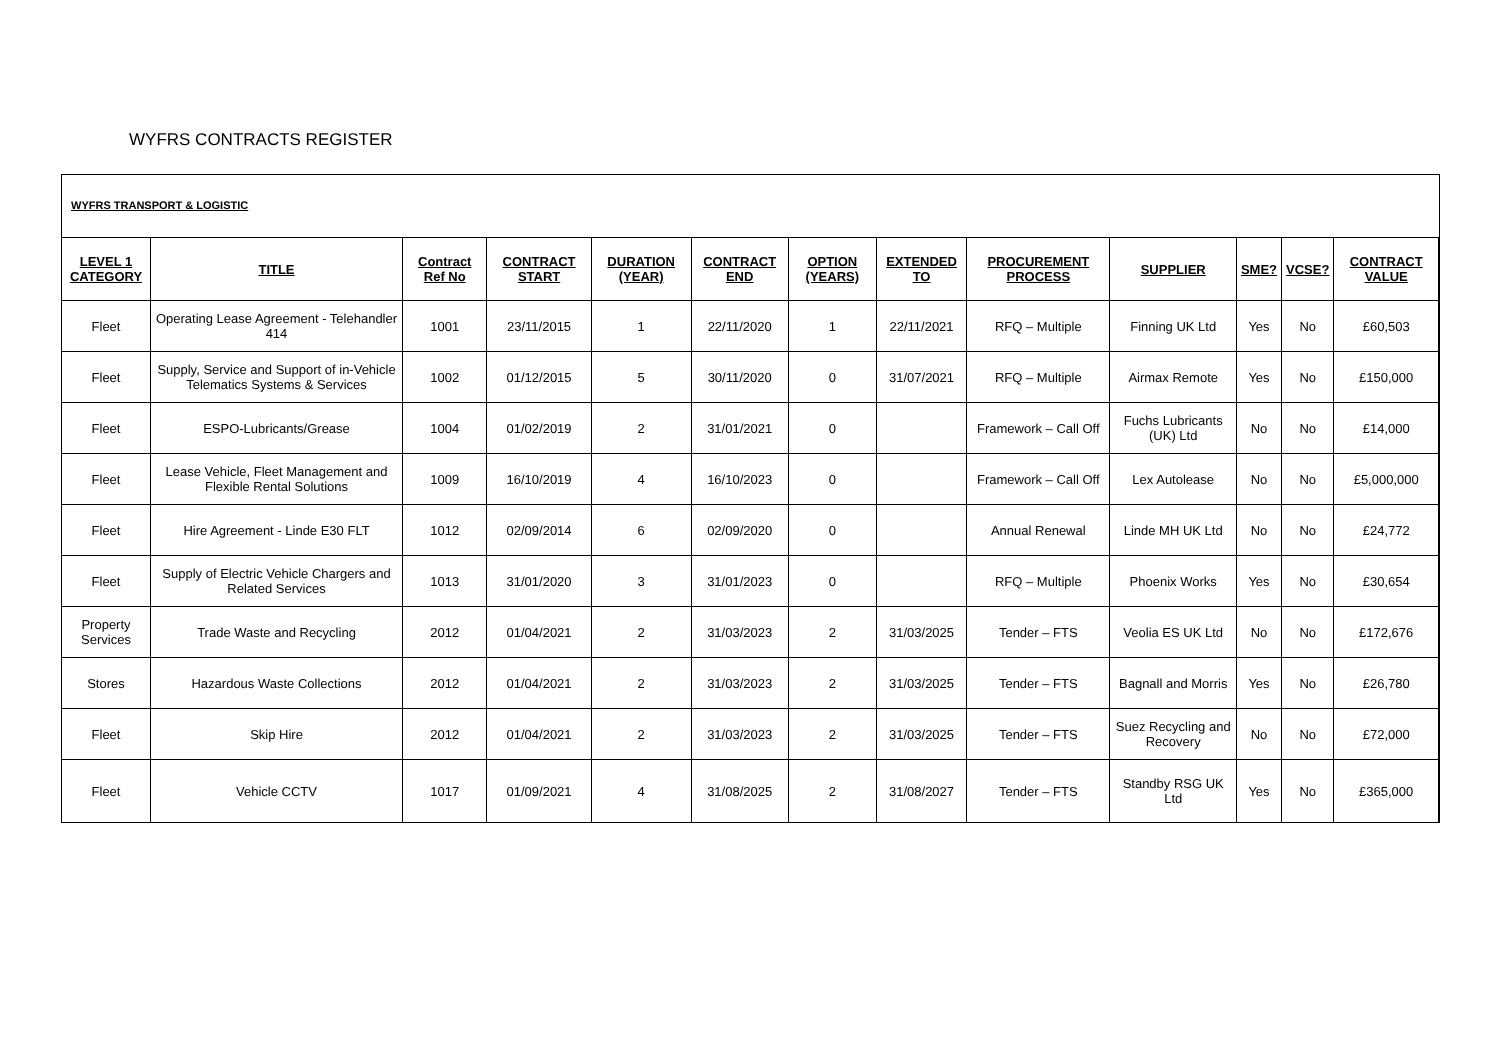WYFRS CONTRACTS REGISTER
WYFRS TRANSPORT & LOGISTIC
| LEVEL 1 CATEGORY | TITLE | Contract Ref No | CONTRACT START | DURATION (YEAR) | CONTRACT END | OPTION (YEARS) | EXTENDED TO | PROCUREMENT PROCESS | SUPPLIER | SME? | VCSE? | CONTRACT VALUE |
| --- | --- | --- | --- | --- | --- | --- | --- | --- | --- | --- | --- | --- |
| Fleet | Operating Lease Agreement - Telehandler 414 | 1001 | 23/11/2015 | 1 | 22/11/2020 | 1 | 22/11/2021 | RFQ – Multiple | Finning UK Ltd | Yes | No | £60,503 |
| Fleet | Supply, Service and Support of in-Vehicle Telematics Systems & Services | 1002 | 01/12/2015 | 5 | 30/11/2020 | 0 | 31/07/2021 | RFQ – Multiple | Airmax Remote | Yes | No | £150,000 |
| Fleet | ESPO-Lubricants/Grease | 1004 | 01/02/2019 | 2 | 31/01/2021 | 0 | | Framework – Call Off | Fuchs Lubricants (UK) Ltd | No | No | £14,000 |
| Fleet | Lease Vehicle, Fleet Management and Flexible Rental Solutions | 1009 | 16/10/2019 | 4 | 16/10/2023 | 0 | | Framework – Call Off | Lex Autolease | No | No | £5,000,000 |
| Fleet | Hire Agreement - Linde E30 FLT | 1012 | 02/09/2014 | 6 | 02/09/2020 | 0 | | Annual Renewal | Linde MH UK Ltd | No | No | £24,772 |
| Fleet | Supply of Electric Vehicle Chargers and Related Services | 1013 | 31/01/2020 | 3 | 31/01/2023 | 0 | | RFQ – Multiple | Phoenix Works | Yes | No | £30,654 |
| Property Services | Trade Waste and Recycling | 2012 | 01/04/2021 | 2 | 31/03/2023 | 2 | 31/03/2025 | Tender – FTS | Veolia ES UK Ltd | No | No | £172,676 |
| Stores | Hazardous Waste Collections | 2012 | 01/04/2021 | 2 | 31/03/2023 | 2 | 31/03/2025 | Tender – FTS | Bagnall and Morris | Yes | No | £26,780 |
| Fleet | Skip Hire | 2012 | 01/04/2021 | 2 | 31/03/2023 | 2 | 31/03/2025 | Tender – FTS | Suez Recycling and Recovery | No | No | £72,000 |
| Fleet | Vehicle CCTV | 1017 | 01/09/2021 | 4 | 31/08/2025 | 2 | 31/08/2027 | Tender – FTS | Standby RSG UK Ltd | Yes | No | £365,000 |